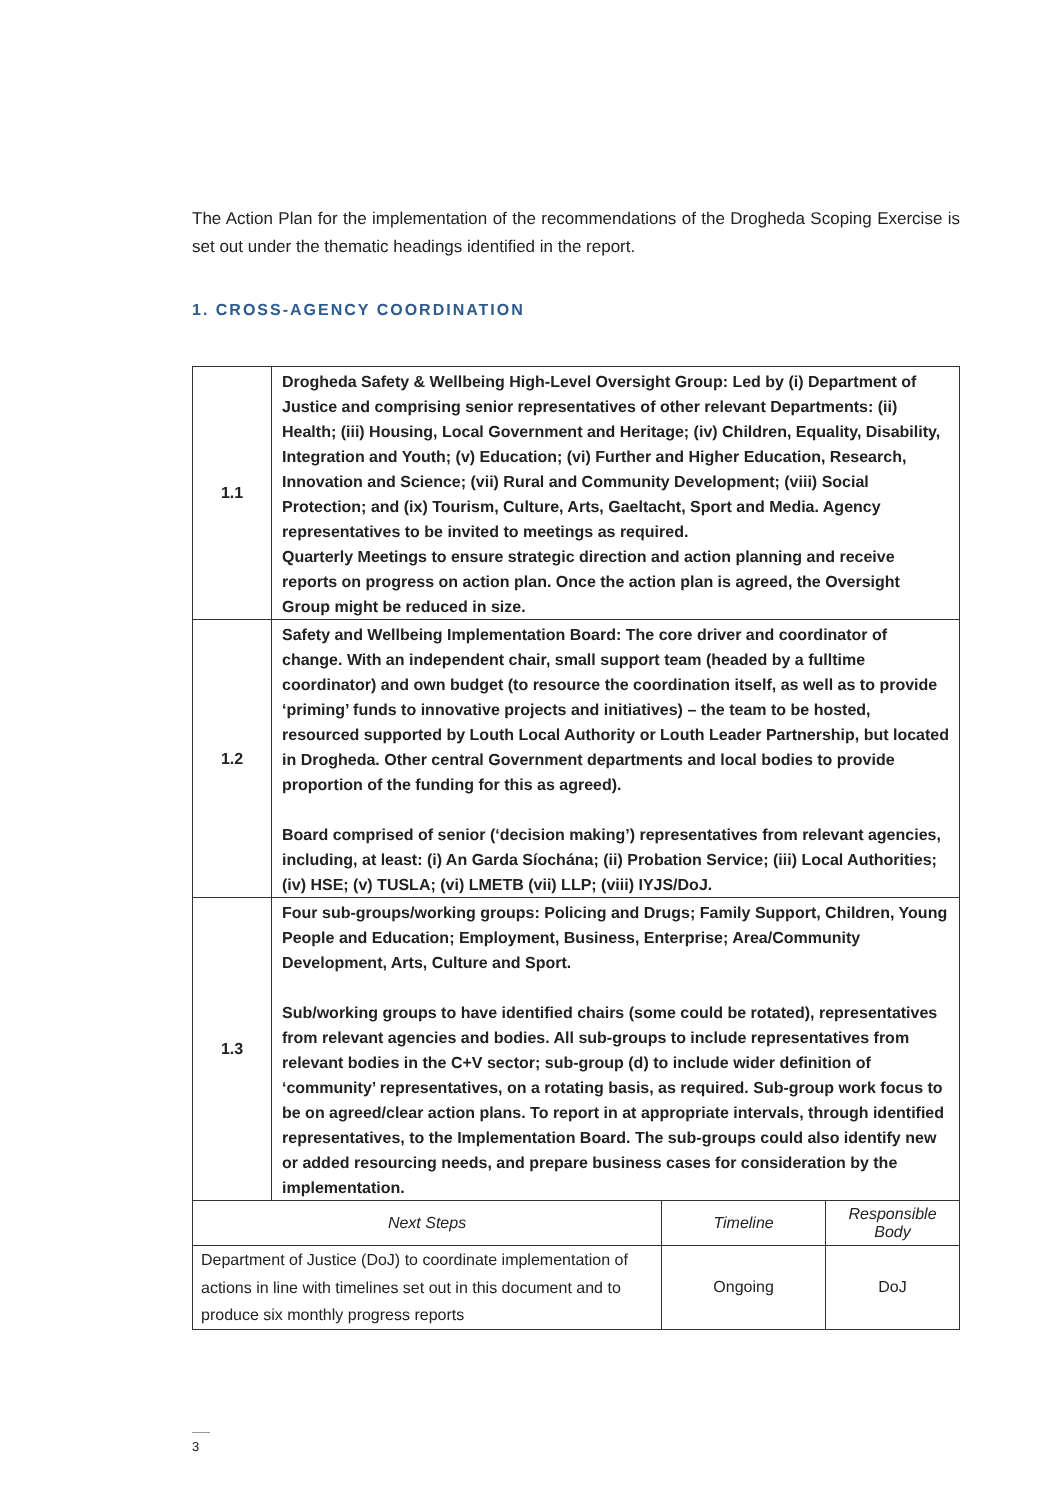The Action Plan for the implementation of the recommendations of the Drogheda Scoping Exercise is set out under the thematic headings identified in the report.
1. CROSS-AGENCY COORDINATION
| 1.1 | Drogheda Safety & Wellbeing High-Level Oversight Group: Led by (i) Department of Justice and comprising senior representatives of other relevant Departments: (ii) Health; (iii) Housing, Local Government and Heritage; (iv) Children, Equality, Disability, Integration and Youth; (v) Education; (vi) Further and Higher Education, Research, Innovation and Science; (vii) Rural and Community Development; (viii) Social Protection; and (ix) Tourism, Culture, Arts, Gaeltacht, Sport and Media. Agency representatives to be invited to meetings as required. Quarterly Meetings to ensure strategic direction and action planning and receive reports on progress on action plan. Once the action plan is agreed, the Oversight Group might be reduced in size. | | |
| 1.2 | Safety and Wellbeing Implementation Board: The core driver and coordinator of change. With an independent chair, small support team (headed by a fulltime coordinator) and own budget (to resource the coordination itself, as well as to provide ‘priming’ funds to innovative projects and initiatives) – the team to be hosted, resourced supported by Louth Local Authority or Louth Leader Partnership, but located in Drogheda. Other central Government departments and local bodies to provide proportion of the funding for this as agreed). Board comprised of senior (‘decision making’) representatives from relevant agencies, including, at least: (i) An Garda Síochána; (ii) Probation Service; (iii) Local Authorities; (iv) HSE; (v) TUSLA; (vi) LMETB (vii) LLP; (viii) IYJS/DoJ. | | |
| 1.3 | Four sub-groups/working groups: Policing and Drugs; Family Support, Children, Young People and Education; Employment, Business, Enterprise; Area/Community Development, Arts, Culture and Sport. Sub/working groups to have identified chairs (some could be rotated), representatives from relevant agencies and bodies. All sub-groups to include representatives from relevant bodies in the C+V sector; sub-group (d) to include wider definition of ‘community’ representatives, on a rotating basis, as required. Sub-group work focus to be on agreed/clear action plans. To report in at appropriate intervals, through identified representatives, to the Implementation Board. The sub-groups could also identify new or added resourcing needs, and prepare business cases for consideration by the implementation. | | |
| Next Steps | | Timeline | Responsible Body |
| Department of Justice (DoJ) to coordinate implementation of actions in line with timelines set out in this document and to produce six monthly progress reports | | Ongoing | DoJ |
3